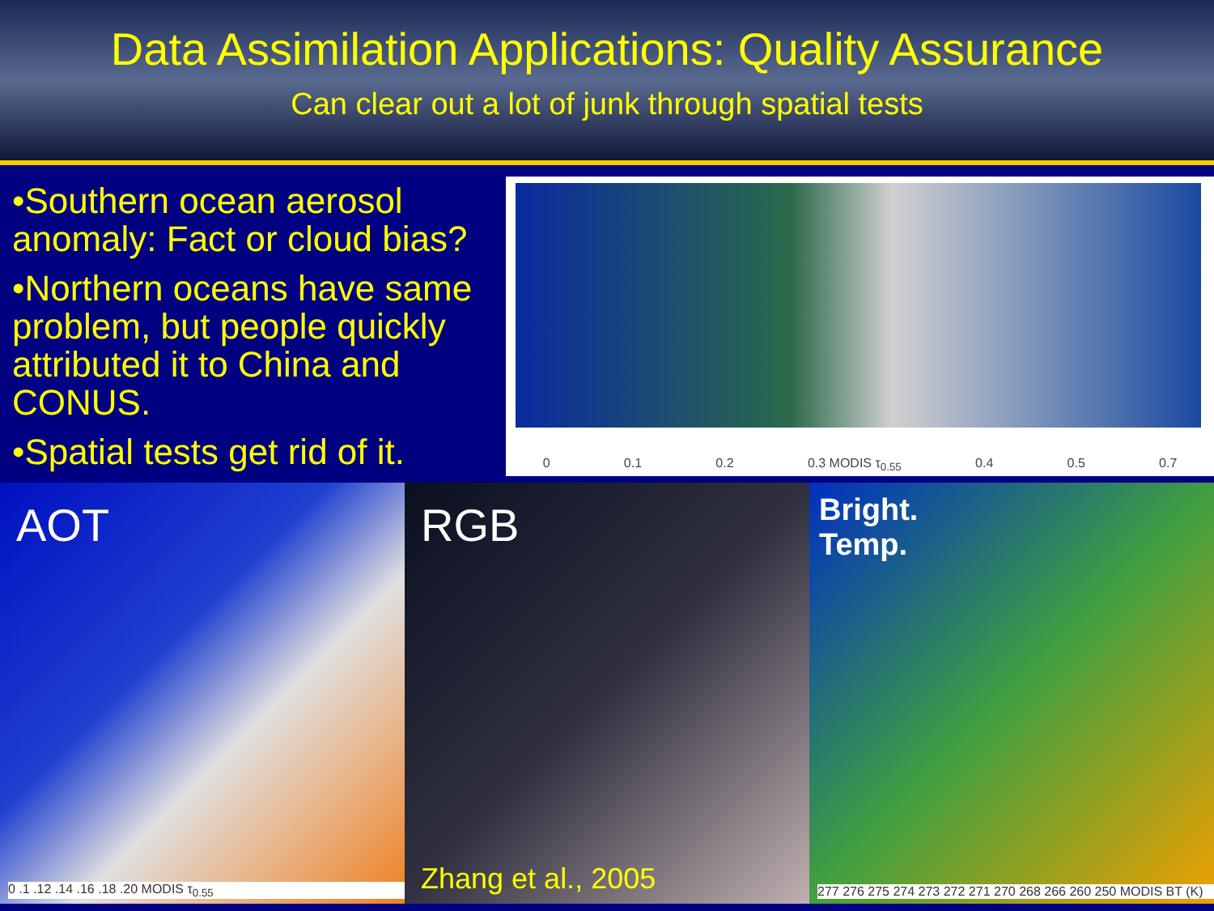Data Assimilation Applications: Quality Assurance
Can clear out a lot of junk through spatial tests
•Southern ocean aerosol anomaly: Fact or cloud bias?
•Northern oceans have same problem, but people quickly attributed it to China and CONUS.
•Spatial tests get rid of it.
0 0.1 0.2 0.3 MODIS τ<sub>0.55</sub> 0.4 0.5 0.7
AOT
0 .1 .12 .14 .16 .18 .20 MODIS τ<sub>0.55</sub>
RGB
Zhang et al., 2005
Bright.
Temp.
277 276 275 274 273 272 271 270 268 266 260 250 MODIS BT (K)